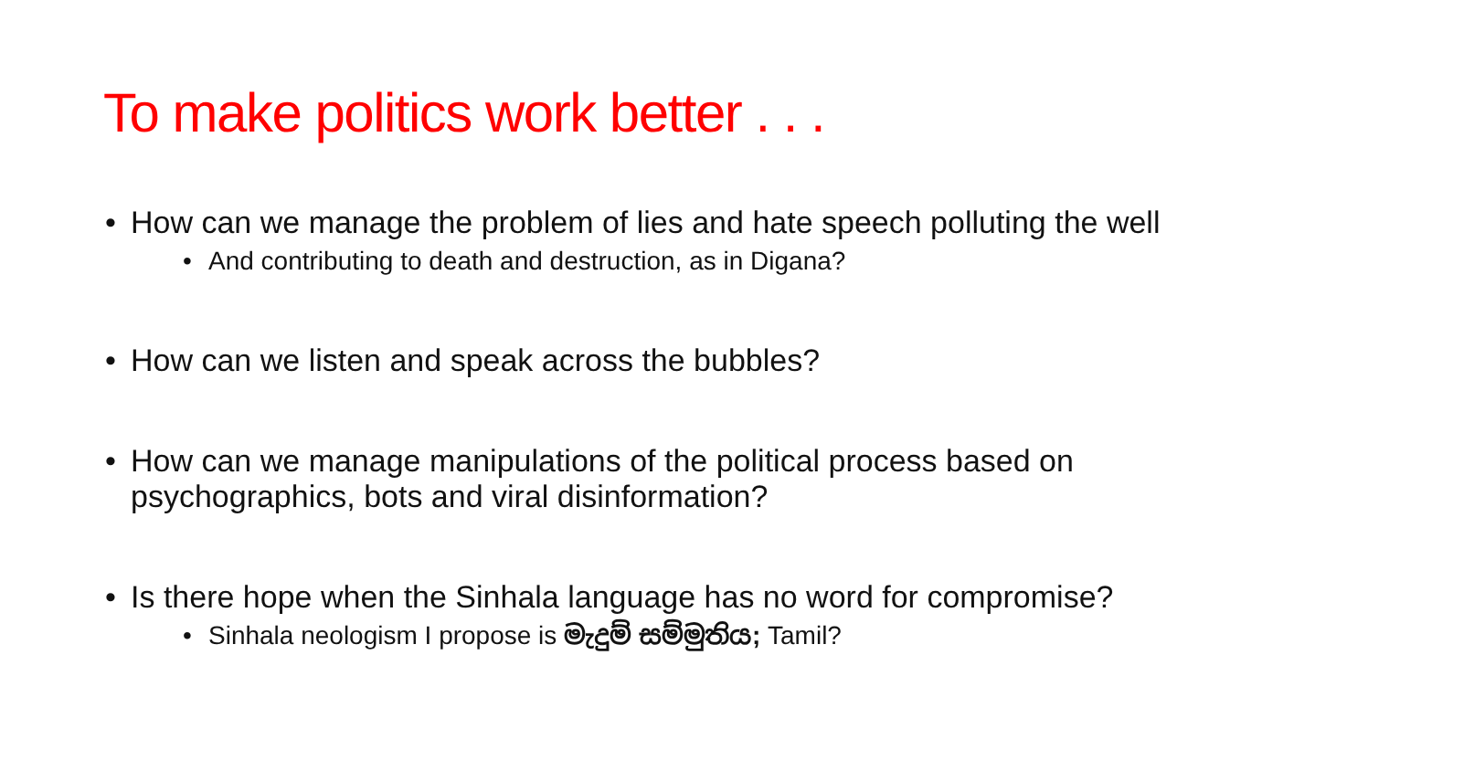To make politics work better . . .
• How can we manage the problem of lies and hate speech polluting the well
• And contributing to death and destruction, as in Digana?
• How can we listen and speak across the bubbles?
• How can we manage manipulations of the political process based on psychographics, bots and viral disinformation?
• Is there hope when the Sinhala language has no word for compromise?
• Sinhala neologism I propose is මැදුම් සම්මුතිය; Tamil?